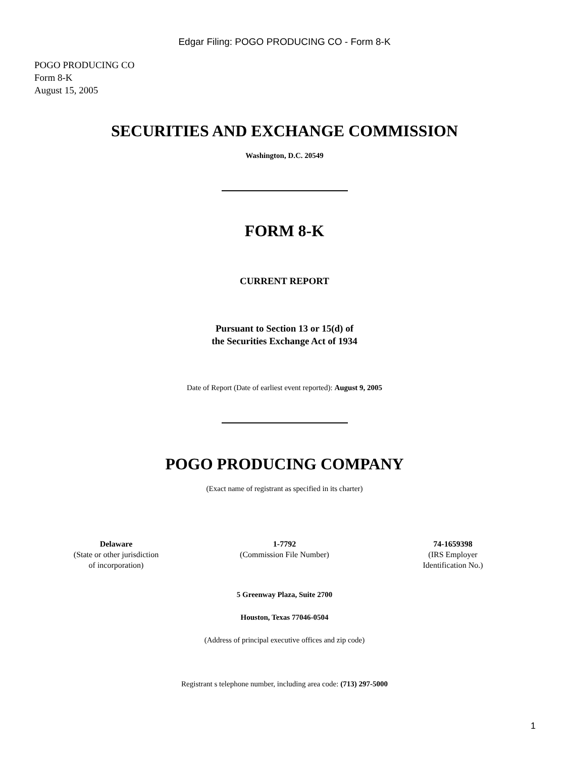Edgar Filing: POGO PRODUCING CO - Form 8-K
POGO PRODUCING CO
Form 8-K
August 15, 2005
SECURITIES AND EXCHANGE COMMISSION
Washington, D.C. 20549
FORM 8-K
CURRENT REPORT
Pursuant to Section 13 or 15(d) of
the Securities Exchange Act of 1934
Date of Report (Date of earliest event reported): August 9, 2005
POGO PRODUCING COMPANY
(Exact name of registrant as specified in its charter)
Delaware
(State or other jurisdiction
of incorporation)
1-7792
(Commission File Number)
74-1659398
(IRS Employer
Identification No.)
5 Greenway Plaza, Suite 2700
Houston, Texas 77046-0504
(Address of principal executive offices and zip code)
Registrant s telephone number, including area code: (713) 297-5000
1